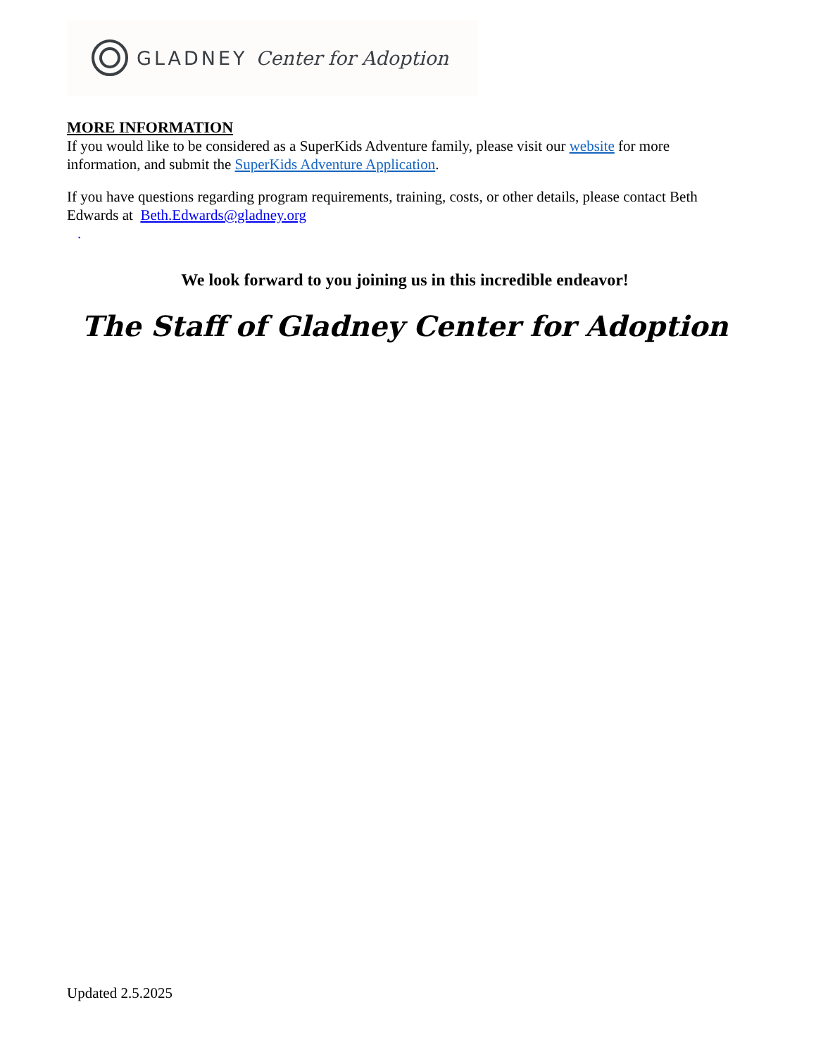GLADNEY Center for Adoption
MORE INFORMATION
If you would like to be considered as a SuperKids Adventure family, please visit our website for more information, and submit the SuperKids Adventure Application.
If you have questions regarding program requirements, training, costs, or other details, please contact Beth Edwards at Beth.Edwards@gladney.org
.
We look forward to you joining us in this incredible endeavor!
The Staff of Gladney Center for Adoption
Updated 2.5.2025